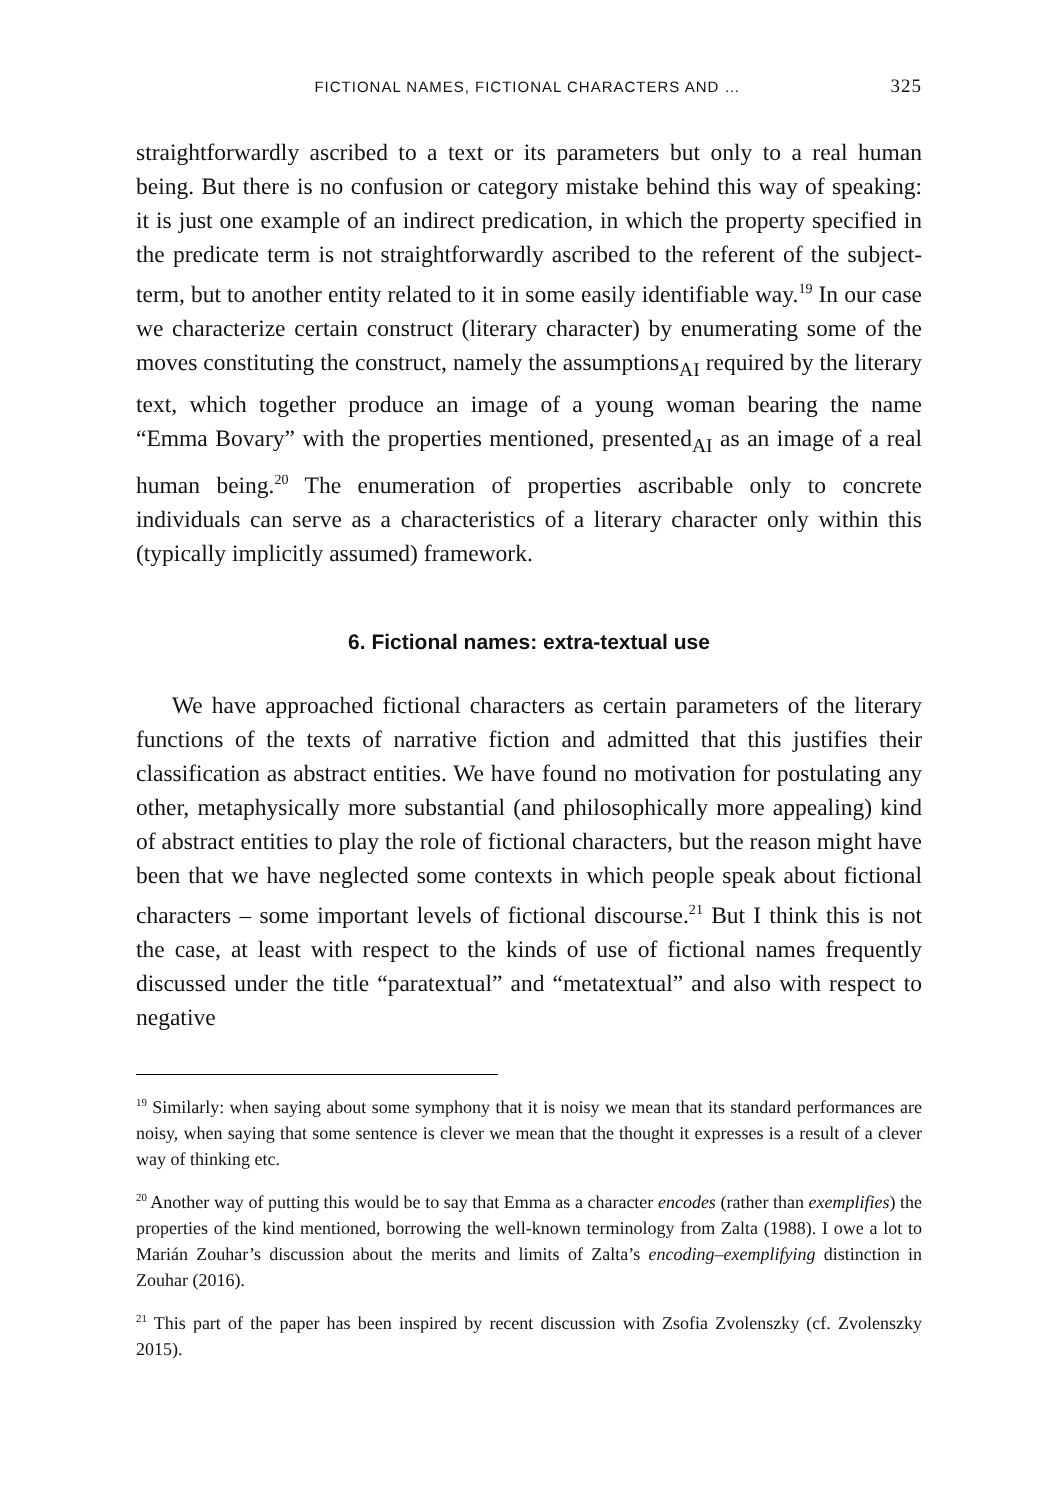FICTIONAL NAMES, FICTIONAL CHARACTERS AND … 325
straightforwardly ascribed to a text or its parameters but only to a real human being. But there is no confusion or category mistake behind this way of speaking: it is just one example of an indirect predication, in which the property specified in the predicate term is not straightforwardly ascribed to the referent of the subject-term, but to another entity related to it in some easily identifiable way.<sup>19</sup> In our case we characterize certain construct (literary character) by enumerating some of the moves constituting the construct, namely the assumptions<sub>AI</sub> required by the literary text, which together produce an image of a young woman bearing the name “Emma Bovary” with the properties mentioned, presented<sub>AI</sub> as an image of a real human being.<sup>20</sup> The enumeration of properties ascribable only to concrete individuals can serve as a characteristics of a literary character only within this (typically implicitly assumed) framework.
6. Fictional names: extra-textual use
We have approached fictional characters as certain parameters of the literary functions of the texts of narrative fiction and admitted that this justifies their classification as abstract entities. We have found no motivation for postulating any other, metaphysically more substantial (and philosophically more appealing) kind of abstract entities to play the role of fictional characters, but the reason might have been that we have neglected some contexts in which people speak about fictional characters – some important levels of fictional discourse.<sup>21</sup> But I think this is not the case, at least with respect to the kinds of use of fictional names frequently discussed under the title “paratextual” and “metatextual” and also with respect to negative
<sup>19</sup> Similarly: when saying about some symphony that it is noisy we mean that its standard performances are noisy, when saying that some sentence is clever we mean that the thought it expresses is a result of a clever way of thinking etc.
<sup>20</sup> Another way of putting this would be to say that Emma as a character encodes (rather than exemplifies) the properties of the kind mentioned, borrowing the well-known terminology from Zalta (1988). I owe a lot to Marián Zouhar’s discussion about the merits and limits of Zalta’s encoding–exemplifying distinction in Zouhar (2016).
<sup>21</sup> This part of the paper has been inspired by recent discussion with Zsofia Zvolenszky (cf. Zvolenszky 2015).